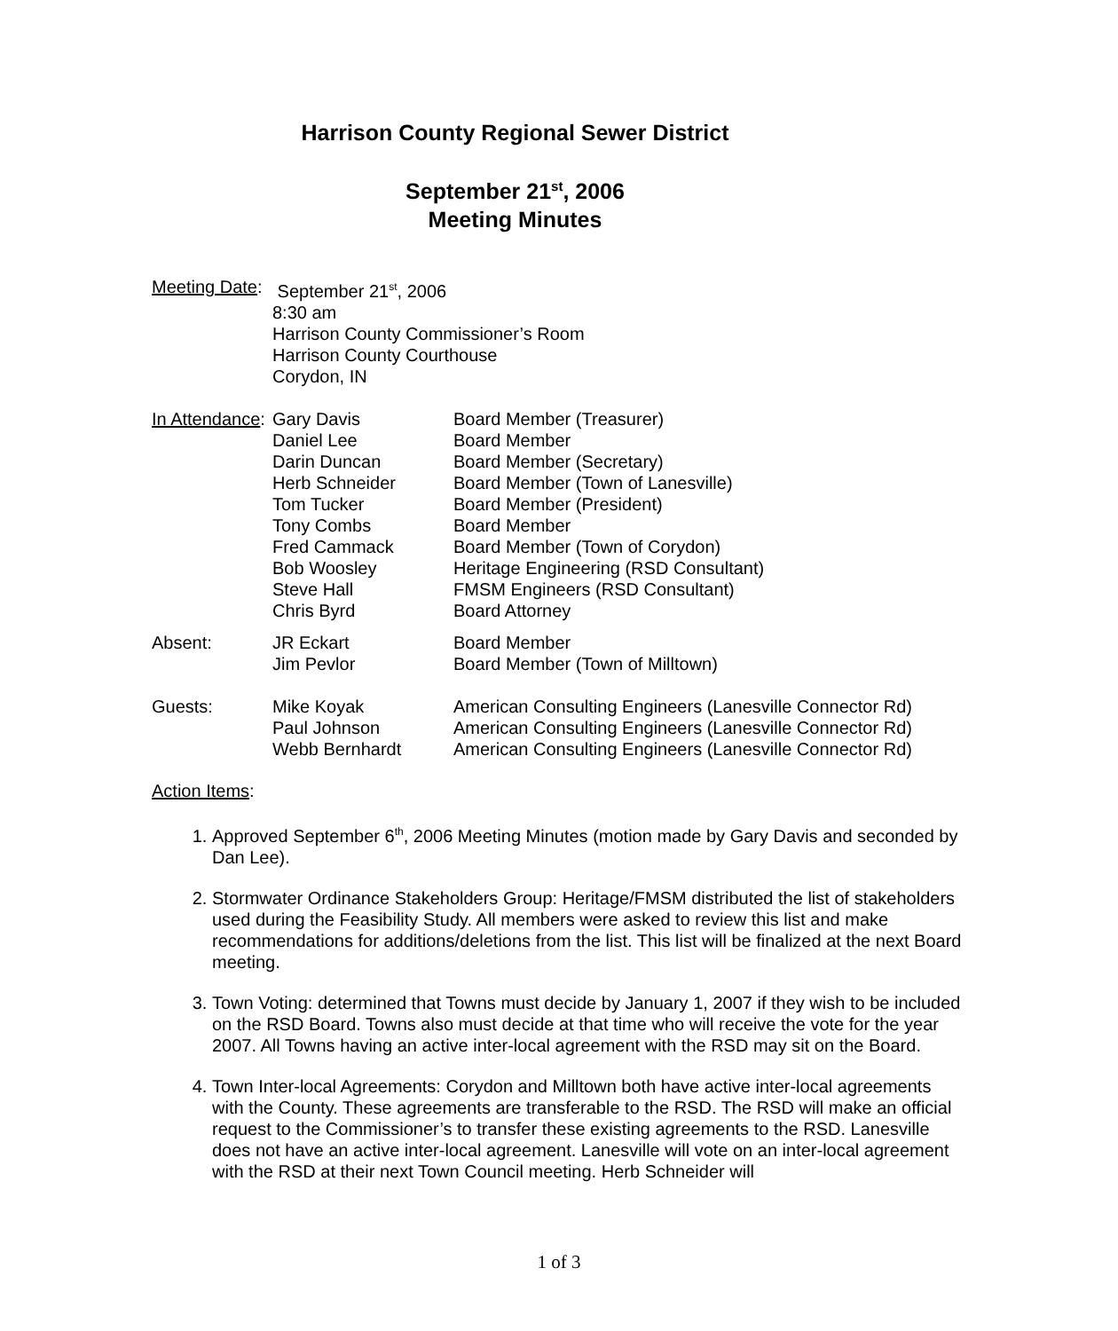Harrison County Regional Sewer District
September 21<sup>st</sup>, 2006
Meeting Minutes
| Meeting Date : | September 21<sup>st</sup>, 2006 8:30 am Harrison County Commissioner’s Room Harrison County Courthouse Corydon, IN | |
| In Attendance : | Gary Davis Daniel Lee Darin Duncan Herb Schneider Tom Tucker Tony Combs Fred Cammack Bob Woosley Steve Hall Chris Byrd | Board Member (Treasurer) Board Member Board Member (Secretary) Board Member (Town of Lanesville) Board Member (President) Board Member Board Member (Town of Corydon) Heritage Engineering (RSD Consultant) FMSM Engineers (RSD Consultant) Board Attorney |
| Absent: | JR Eckart Jim Pevlor | Board Member Board Member (Town of Milltown) |
| Guests: | Mike Koyak Paul Johnson Webb Bernhardt | American Consulting Engineers (Lanesville Connector Rd) American Consulting Engineers (Lanesville Connector Rd) American Consulting Engineers (Lanesville Connector Rd) |
Action Items:
1. Approved September 6<sup>th</sup>, 2006 Meeting Minutes (motion made by Gary Davis and seconded by Dan Lee).
2. Stormwater Ordinance Stakeholders Group: Heritage/FMSM distributed the list of stakeholders used during the Feasibility Study. All members were asked to review this list and make recommendations for additions/deletions from the list. This list will be finalized at the next Board meeting.
3. Town Voting: determined that Towns must decide by January 1, 2007 if they wish to be included on the RSD Board. Towns also must decide at that time who will receive the vote for the year 2007. All Towns having an active inter-local agreement with the RSD may sit on the Board.
4. Town Inter-local Agreements: Corydon and Milltown both have active inter-local agreements with the County. These agreements are transferable to the RSD. The RSD will make an official request to the Commissioner’s to transfer these existing agreements to the RSD. Lanesville does not have an active inter-local agreement. Lanesville will vote on an inter-local agreement with the RSD at their next Town Council meeting. Herb Schneider will
1 of 3